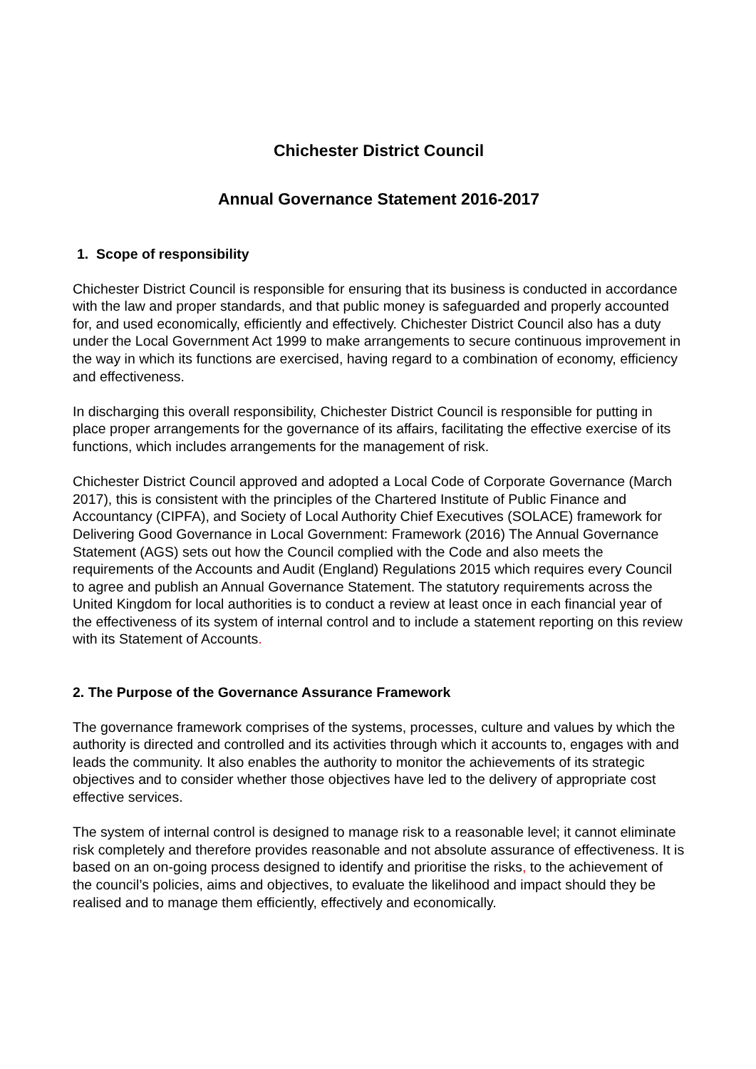Chichester District Council
Annual Governance Statement 2016-2017
1. Scope of responsibility
Chichester District Council is responsible for ensuring that its business is conducted in accordance with the law and proper standards, and that public money is safeguarded and properly accounted for, and used economically, efficiently and effectively. Chichester District Council also has a duty under the Local Government Act 1999 to make arrangements to secure continuous improvement in the way in which its functions are exercised, having regard to a combination of economy, efficiency and effectiveness.
In discharging this overall responsibility, Chichester District Council is responsible for putting in place proper arrangements for the governance of its affairs, facilitating the effective exercise of its functions, which includes arrangements for the management of risk.
Chichester District Council approved and adopted a Local Code of Corporate Governance (March 2017), this is consistent with the principles of the Chartered Institute of Public Finance and Accountancy (CIPFA), and Society of Local Authority Chief Executives (SOLACE) framework for Delivering Good Governance in Local Government: Framework (2016) The Annual Governance Statement (AGS) sets out how the Council complied with the Code and also meets the requirements of the Accounts and Audit (England) Regulations 2015 which requires every Council to agree and publish an Annual Governance Statement. The statutory requirements across the United Kingdom for local authorities is to conduct a review at least once in each financial year of the effectiveness of its system of internal control and to include a statement reporting on this review with its Statement of Accounts.
2. The Purpose of the Governance Assurance Framework
The governance framework comprises of the systems, processes, culture and values by which the authority is directed and controlled and its activities through which it accounts to, engages with and leads the community. It also enables the authority to monitor the achievements of its strategic objectives and to consider whether those objectives have led to the delivery of appropriate cost effective services.
The system of internal control is designed to manage risk to a reasonable level; it cannot eliminate risk completely and therefore provides reasonable and not absolute assurance of effectiveness. It is based on an on-going process designed to identify and prioritise the risks, to the achievement of the council’s policies, aims and objectives, to evaluate the likelihood and impact should they be realised and to manage them efficiently, effectively and economically.